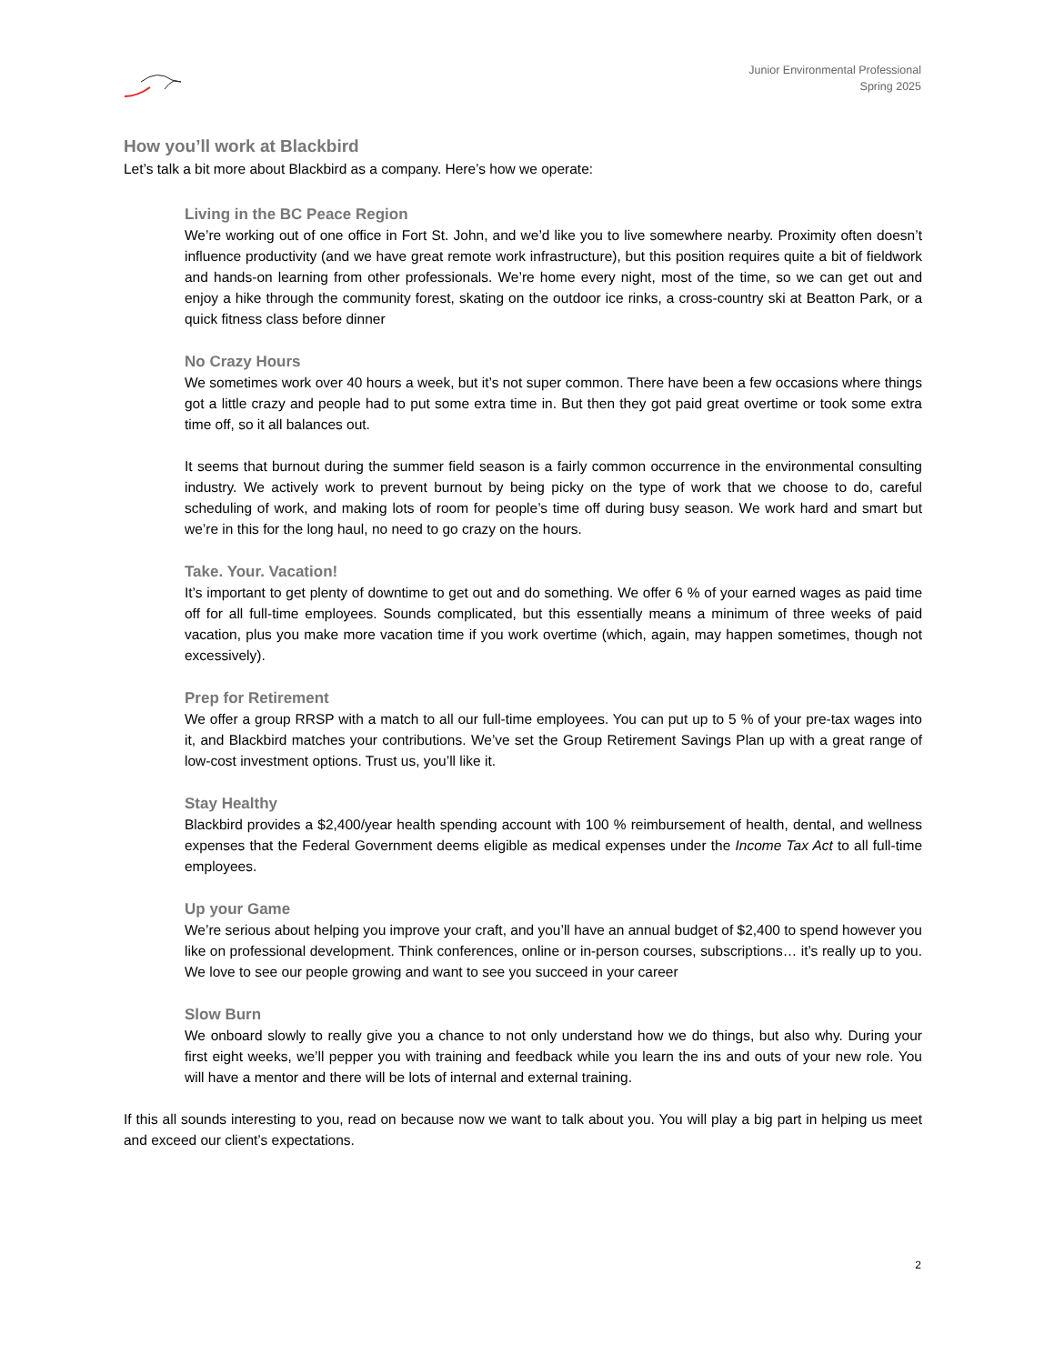Junior Environmental Professional
Spring 2025
How you’ll work at Blackbird
Let’s talk a bit more about Blackbird as a company. Here’s how we operate:
Living in the BC Peace Region
We’re working out of one office in Fort St. John, and we’d like you to live somewhere nearby. Proximity often doesn’t influence productivity (and we have great remote work infrastructure), but this position requires quite a bit of fieldwork and hands-on learning from other professionals. We’re home every night, most of the time, so we can get out and enjoy a hike through the community forest, skating on the outdoor ice rinks, a cross-country ski at Beatton Park, or a quick fitness class before dinner
No Crazy Hours
We sometimes work over 40 hours a week, but it’s not super common. There have been a few occasions where things got a little crazy and people had to put some extra time in. But then they got paid great overtime or took some extra time off, so it all balances out.
It seems that burnout during the summer field season is a fairly common occurrence in the environmental consulting industry. We actively work to prevent burnout by being picky on the type of work that we choose to do, careful scheduling of work, and making lots of room for people’s time off during busy season. We work hard and smart but we’re in this for the long haul, no need to go crazy on the hours.
Take. Your. Vacation!
It’s important to get plenty of downtime to get out and do something. We offer 6 % of your earned wages as paid time off for all full-time employees. Sounds complicated, but this essentially means a minimum of three weeks of paid vacation, plus you make more vacation time if you work overtime (which, again, may happen sometimes, though not excessively).
Prep for Retirement
We offer a group RRSP with a match to all our full-time employees. You can put up to 5 % of your pre-tax wages into it, and Blackbird matches your contributions. We’ve set the Group Retirement Savings Plan up with a great range of low-cost investment options. Trust us, you’ll like it.
Stay Healthy
Blackbird provides a $2,400/year health spending account with 100 % reimbursement of health, dental, and wellness expenses that the Federal Government deems eligible as medical expenses under the Income Tax Act to all full-time employees.
Up your Game
We’re serious about helping you improve your craft, and you’ll have an annual budget of $2,400 to spend however you like on professional development. Think conferences, online or in-person courses, subscriptions… it’s really up to you. We love to see our people growing and want to see you succeed in your career
Slow Burn
We onboard slowly to really give you a chance to not only understand how we do things, but also why. During your first eight weeks, we’ll pepper you with training and feedback while you learn the ins and outs of your new role. You will have a mentor and there will be lots of internal and external training.
If this all sounds interesting to you, read on because now we want to talk about you. You will play a big part in helping us meet and exceed our client’s expectations.
2